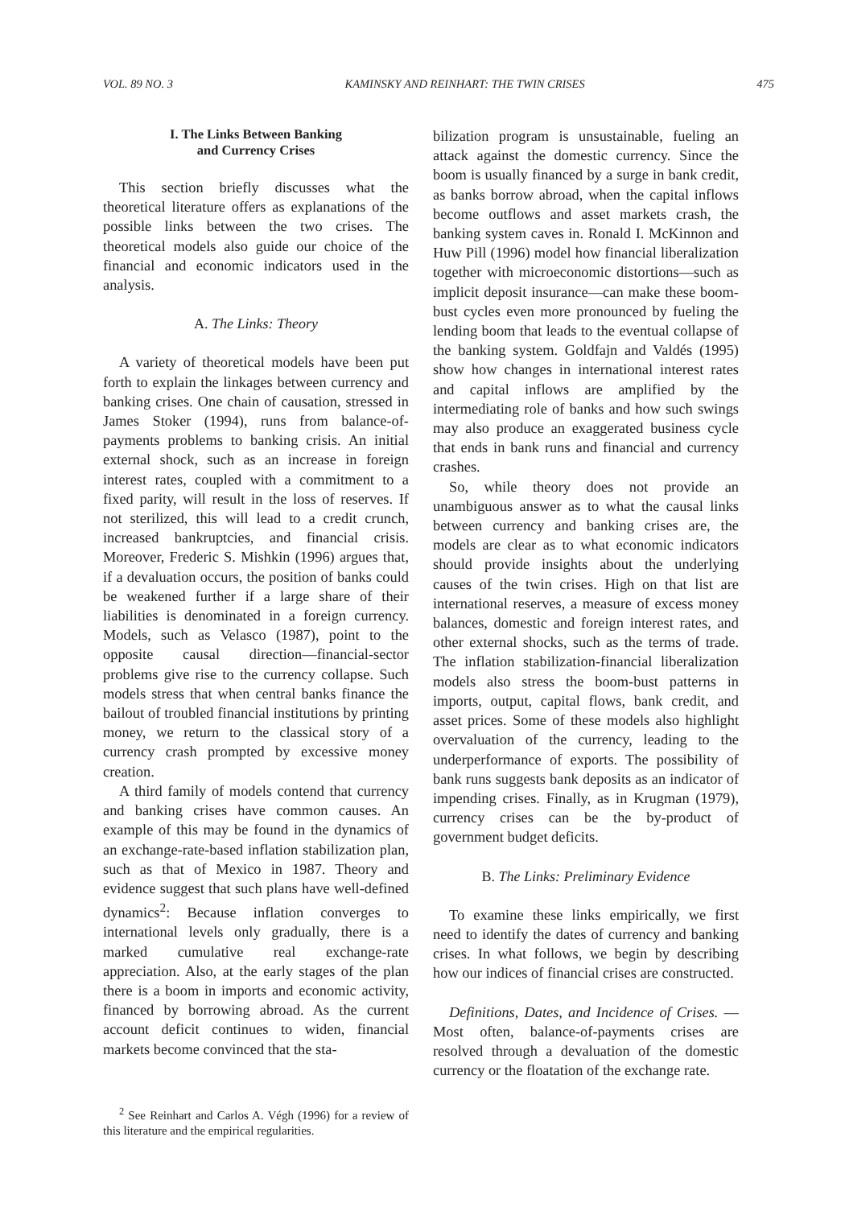VOL. 89 NO. 3 KAMINSKY AND REINHART: THE TWIN CRISES 475
I. The Links Between Banking
and Currency Crises
This section briefly discusses what the theoretical literature offers as explanations of the possible links between the two crises. The theoretical models also guide our choice of the financial and economic indicators used in the analysis.
A. The Links: Theory
A variety of theoretical models have been put forth to explain the linkages between currency and banking crises. One chain of causation, stressed in James Stoker (1994), runs from balance-of-payments problems to banking crisis. An initial external shock, such as an increase in foreign interest rates, coupled with a commitment to a fixed parity, will result in the loss of reserves. If not sterilized, this will lead to a credit crunch, increased bankruptcies, and financial crisis. Moreover, Frederic S. Mishkin (1996) argues that, if a devaluation occurs, the position of banks could be weakened further if a large share of their liabilities is denominated in a foreign currency. Models, such as Velasco (1987), point to the opposite causal direction—financial-sector problems give rise to the currency collapse. Such models stress that when central banks finance the bailout of troubled financial institutions by printing money, we return to the classical story of a currency crash prompted by excessive money creation.
A third family of models contend that currency and banking crises have common causes. An example of this may be found in the dynamics of an exchange-rate-based inflation stabilization plan, such as that of Mexico in 1987. Theory and evidence suggest that such plans have well-defined dynamics<sup>2</sup>: Because inflation converges to international levels only gradually, there is a marked cumulative real exchange-rate appreciation. Also, at the early stages of the plan there is a boom in imports and economic activity, financed by borrowing abroad. As the current account deficit continues to widen, financial markets become convinced that the sta-
<sup>2</sup> See Reinhart and Carlos A. Végh (1996) for a review of this literature and the empirical regularities.
bilization program is unsustainable, fueling an attack against the domestic currency. Since the boom is usually financed by a surge in bank credit, as banks borrow abroad, when the capital inflows become outflows and asset markets crash, the banking system caves in. Ronald I. McKinnon and Huw Pill (1996) model how financial liberalization together with microeconomic distortions—such as implicit deposit insurance—can make these boom-bust cycles even more pronounced by fueling the lending boom that leads to the eventual collapse of the banking system. Goldfajn and Valdés (1995) show how changes in international interest rates and capital inflows are amplified by the intermediating role of banks and how such swings may also produce an exaggerated business cycle that ends in bank runs and financial and currency crashes.
So, while theory does not provide an unambiguous answer as to what the causal links between currency and banking crises are, the models are clear as to what economic indicators should provide insights about the underlying causes of the twin crises. High on that list are international reserves, a measure of excess money balances, domestic and foreign interest rates, and other external shocks, such as the terms of trade. The inflation stabilization-financial liberalization models also stress the boom-bust patterns in imports, output, capital flows, bank credit, and asset prices. Some of these models also highlight overvaluation of the currency, leading to the underperformance of exports. The possibility of bank runs suggests bank deposits as an indicator of impending crises. Finally, as in Krugman (1979), currency crises can be the by-product of government budget deficits.
B. The Links: Preliminary Evidence
To examine these links empirically, we first need to identify the dates of currency and banking crises. In what follows, we begin by describing how our indices of financial crises are constructed.
Definitions, Dates, and Incidence of Crises. —Most often, balance-of-payments crises are resolved through a devaluation of the domestic currency or the floatation of the exchange rate.